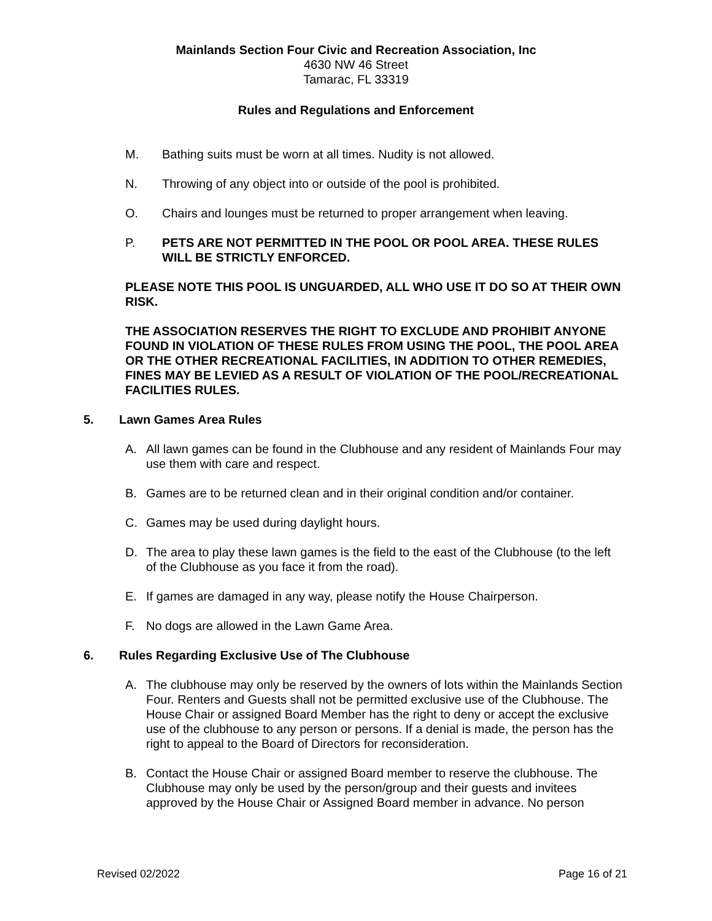Mainlands Section Four Civic and Recreation Association, Inc
4630 NW 46 Street
Tamarac, FL 33319
Rules and Regulations and Enforcement
M. Bathing suits must be worn at all times. Nudity is not allowed.
N. Throwing of any object into or outside of the pool is prohibited.
O. Chairs and lounges must be returned to proper arrangement when leaving.
P. PETS ARE NOT PERMITTED IN THE POOL OR POOL AREA. THESE RULES WILL BE STRICTLY ENFORCED.
PLEASE NOTE THIS POOL IS UNGUARDED, ALL WHO USE IT DO SO AT THEIR OWN RISK.
THE ASSOCIATION RESERVES THE RIGHT TO EXCLUDE AND PROHIBIT ANYONE FOUND IN VIOLATION OF THESE RULES FROM USING THE POOL, THE POOL AREA OR THE OTHER RECREATIONAL FACILITIES, IN ADDITION TO OTHER REMEDIES, FINES MAY BE LEVIED AS A RESULT OF VIOLATION OF THE POOL/RECREATIONAL FACILITIES RULES.
5. Lawn Games Area Rules
A. All lawn games can be found in the Clubhouse and any resident of Mainlands Four may use them with care and respect.
B. Games are to be returned clean and in their original condition and/or container.
C. Games may be used during daylight hours.
D. The area to play these lawn games is the field to the east of the Clubhouse (to the left of the Clubhouse as you face it from the road).
E. If games are damaged in any way, please notify the House Chairperson.
F. No dogs are allowed in the Lawn Game Area.
6. Rules Regarding Exclusive Use of The Clubhouse
A. The clubhouse may only be reserved by the owners of lots within the Mainlands Section Four. Renters and Guests shall not be permitted exclusive use of the Clubhouse. The House Chair or assigned Board Member has the right to deny or accept the exclusive use of the clubhouse to any person or persons. If a denial is made, the person has the right to appeal to the Board of Directors for reconsideration.
B. Contact the House Chair or assigned Board member to reserve the clubhouse. The Clubhouse may only be used by the person/group and their guests and invitees approved by the House Chair or Assigned Board member in advance. No person
Revised 02/2022 Page 16 of 21